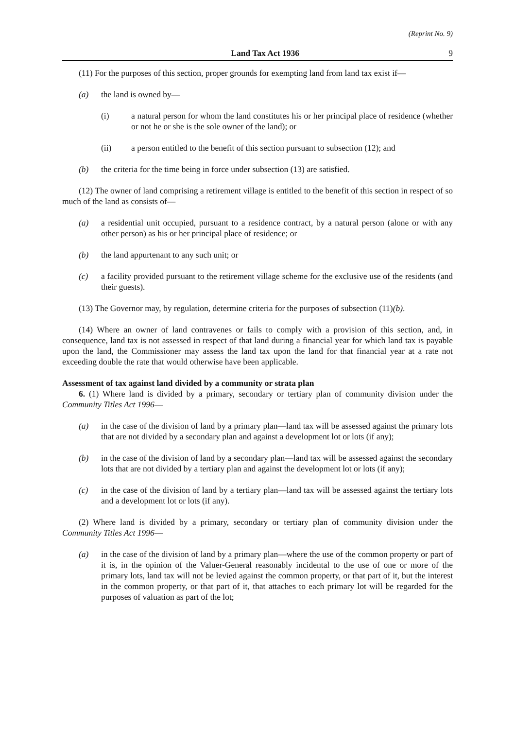(Reprint No. 9)
Land Tax Act 1936 9
(11) For the purposes of this section, proper grounds for exempting land from land tax exist if—
(a) the land is owned by—
(i) a natural person for whom the land constitutes his or her principal place of residence (whether or not he or she is the sole owner of the land); or
(ii) a person entitled to the benefit of this section pursuant to subsection (12); and
(b) the criteria for the time being in force under subsection (13) are satisfied.
(12) The owner of land comprising a retirement village is entitled to the benefit of this section in respect of so much of the land as consists of—
(a) a residential unit occupied, pursuant to a residence contract, by a natural person (alone or with any other person) as his or her principal place of residence; or
(b) the land appurtenant to any such unit; or
(c) a facility provided pursuant to the retirement village scheme for the exclusive use of the residents (and their guests).
(13) The Governor may, by regulation, determine criteria for the purposes of subsection (11)(b).
(14) Where an owner of land contravenes or fails to comply with a provision of this section, and, in consequence, land tax is not assessed in respect of that land during a financial year for which land tax is payable upon the land, the Commissioner may assess the land tax upon the land for that financial year at a rate not exceeding double the rate that would otherwise have been applicable.
Assessment of tax against land divided by a community or strata plan
6. (1) Where land is divided by a primary, secondary or tertiary plan of community division under the Community Titles Act 1996—
(a) in the case of the division of land by a primary plan—land tax will be assessed against the primary lots that are not divided by a secondary plan and against a development lot or lots (if any);
(b) in the case of the division of land by a secondary plan—land tax will be assessed against the secondary lots that are not divided by a tertiary plan and against the development lot or lots (if any);
(c) in the case of the division of land by a tertiary plan—land tax will be assessed against the tertiary lots and a development lot or lots (if any).
(2) Where land is divided by a primary, secondary or tertiary plan of community division under the Community Titles Act 1996—
(a) in the case of the division of land by a primary plan—where the use of the common property or part of it is, in the opinion of the Valuer-General reasonably incidental to the use of one or more of the primary lots, land tax will not be levied against the common property, or that part of it, but the interest in the common property, or that part of it, that attaches to each primary lot will be regarded for the purposes of valuation as part of the lot;